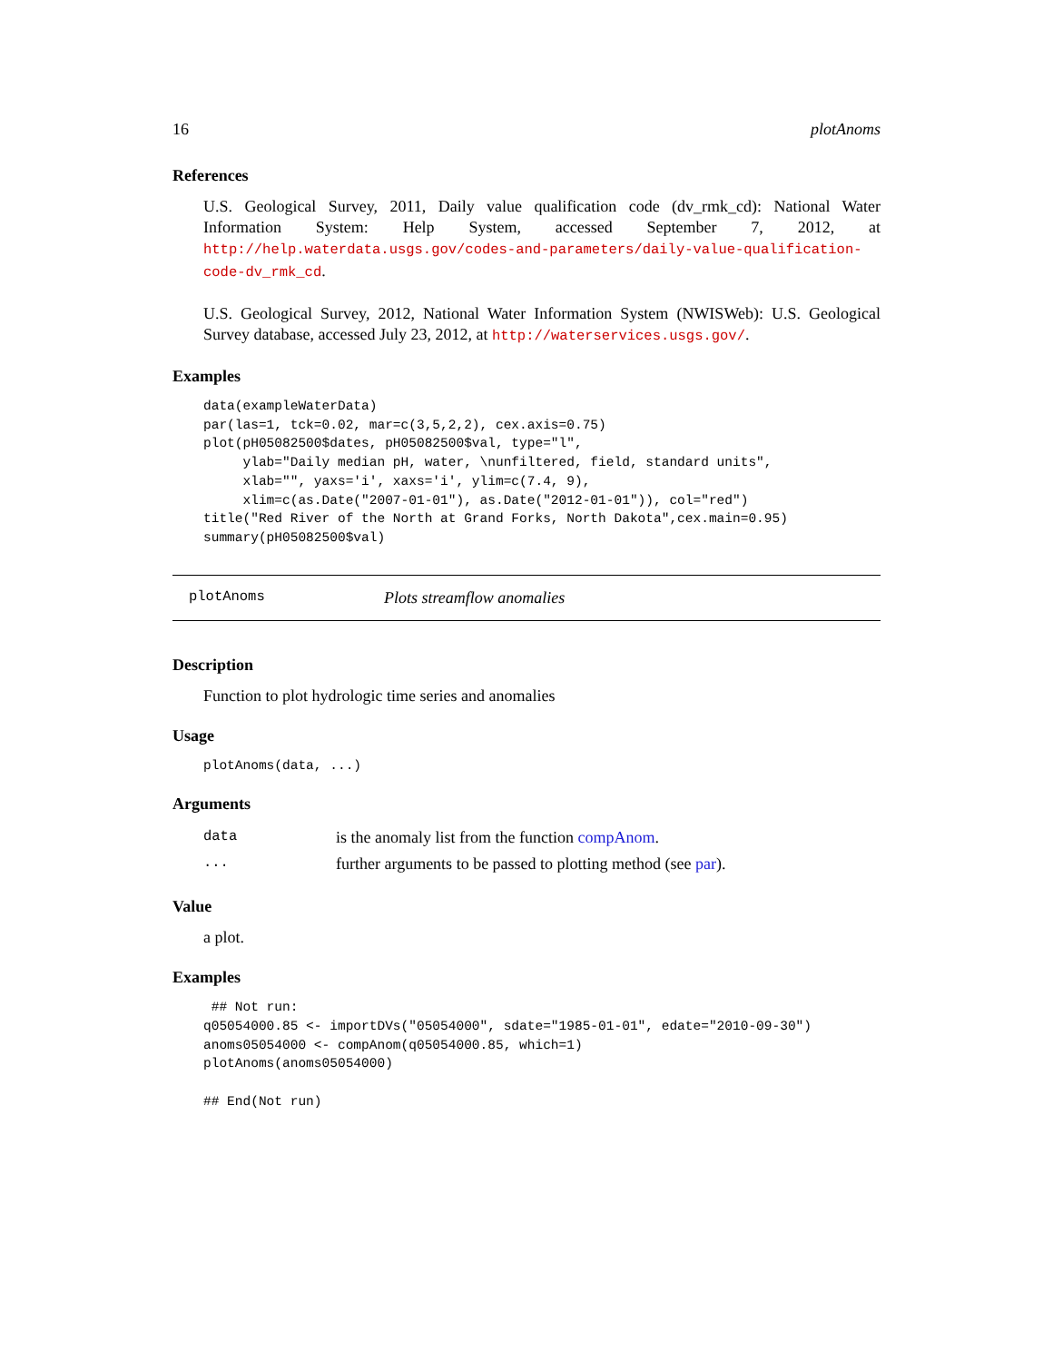16 plotAnoms
References
U.S. Geological Survey, 2011, Daily value qualification code (dv_rmk_cd): National Water Information System: Help System, accessed September 7, 2012, at http://help.waterdata.usgs.gov/codes-and-parameters/daily-value-qualification-code-dv_rmk_cd.
U.S. Geological Survey, 2012, National Water Information System (NWISWeb): U.S. Geological Survey database, accessed July 23, 2012, at http://waterservices.usgs.gov/.
Examples
data(exampleWaterData)
par(las=1, tck=0.02, mar=c(3,5,2,2), cex.axis=0.75)
plot(pH05082500$dates, pH05082500$val, type="l",
     ylab="Daily median pH, water, \nunfiltered, field, standard units",
     xlab="", yaxs='i', xaxs='i', ylim=c(7.4, 9),
     xlim=c(as.Date("2007-01-01"), as.Date("2012-01-01")), col="red")
title("Red River of the North at Grand Forks, North Dakota",cex.main=0.95)
summary(pH05082500$val)
plotAnoms Plots streamflow anomalies
Description
Function to plot hydrologic time series and anomalies
Usage
plotAnoms(data, ...)
Arguments
| data | is the anomaly list from the function compAnom . |
| ... | further arguments to be passed to plotting method (see par ). |
Value
a plot.
Examples
 ## Not run: 
q05054000.85 <- importDVs("05054000", sdate="1985-01-01", edate="2010-09-30")
anoms05054000 <- compAnom(q05054000.85, which=1)
plotAnoms(anoms05054000)

## End(Not run)